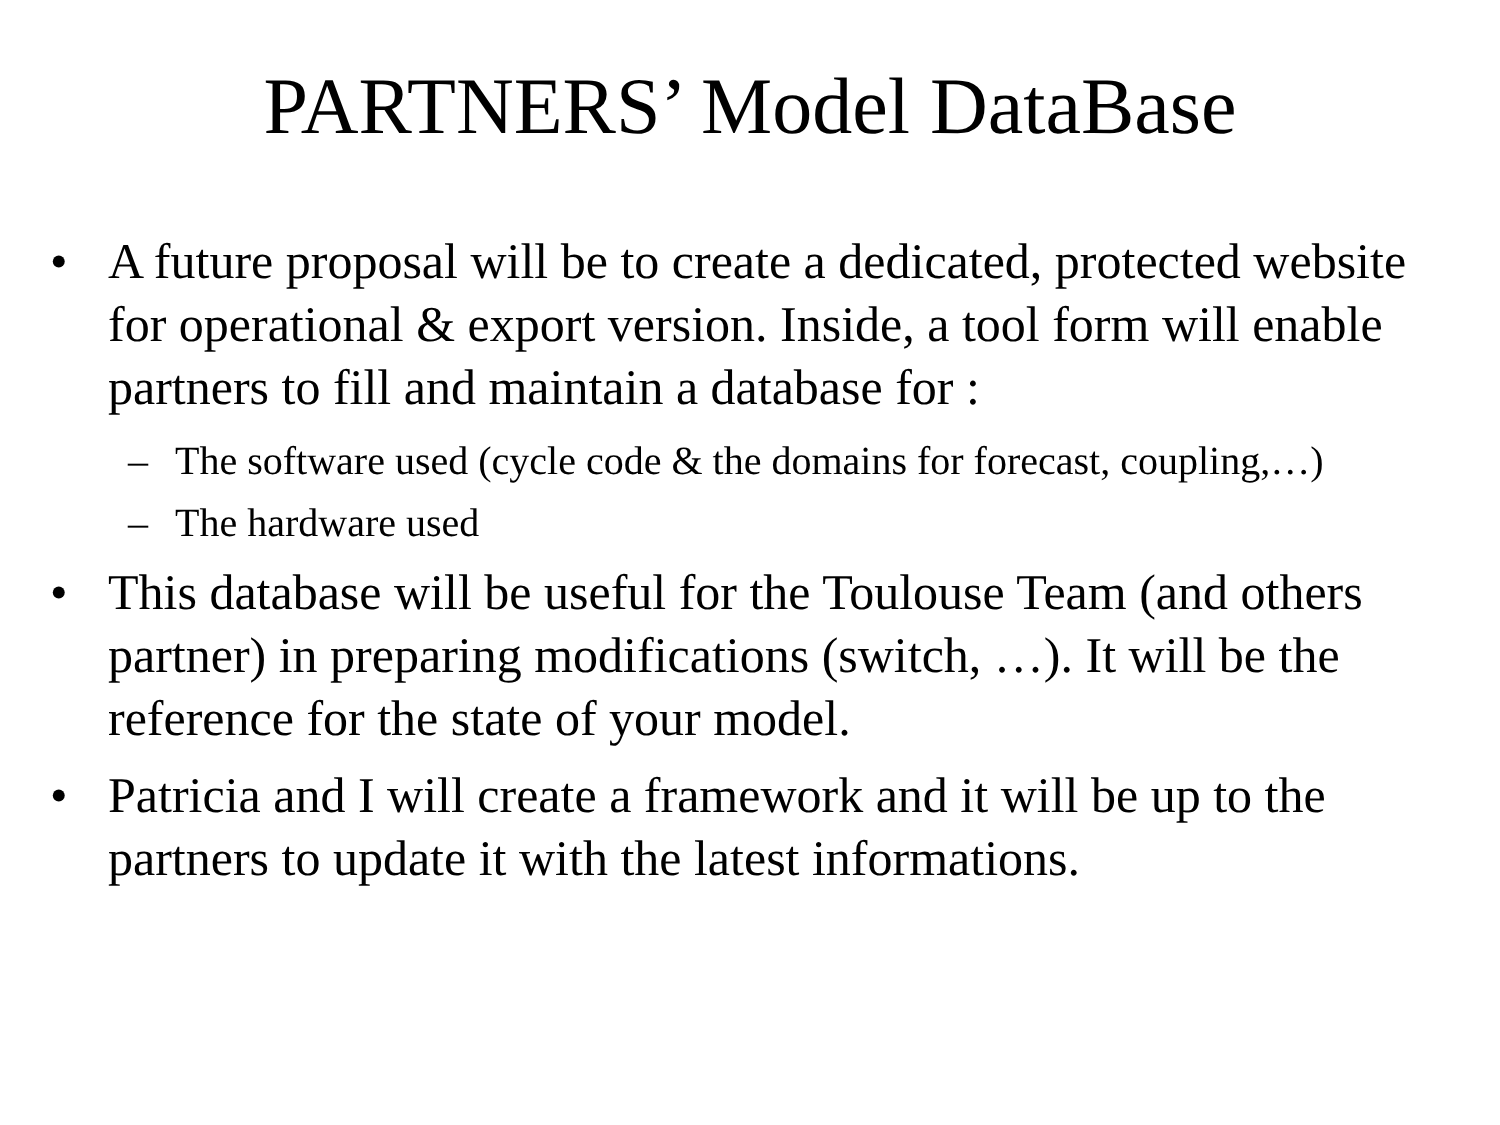PARTNERS’ Model DataBase
• A future proposal will be to create a dedicated, protected website for operational & export version. Inside, a tool form will enable partners to fill and maintain a database for :
– The software used (cycle code & the domains for forecast, coupling,…)
– The hardware used
• This database will be useful for the Toulouse Team (and others partner) in preparing modifications (switch, …). It will be the reference for the state of your model.
• Patricia and I will create a framework and it will be up to the partners to update it with the latest informations.